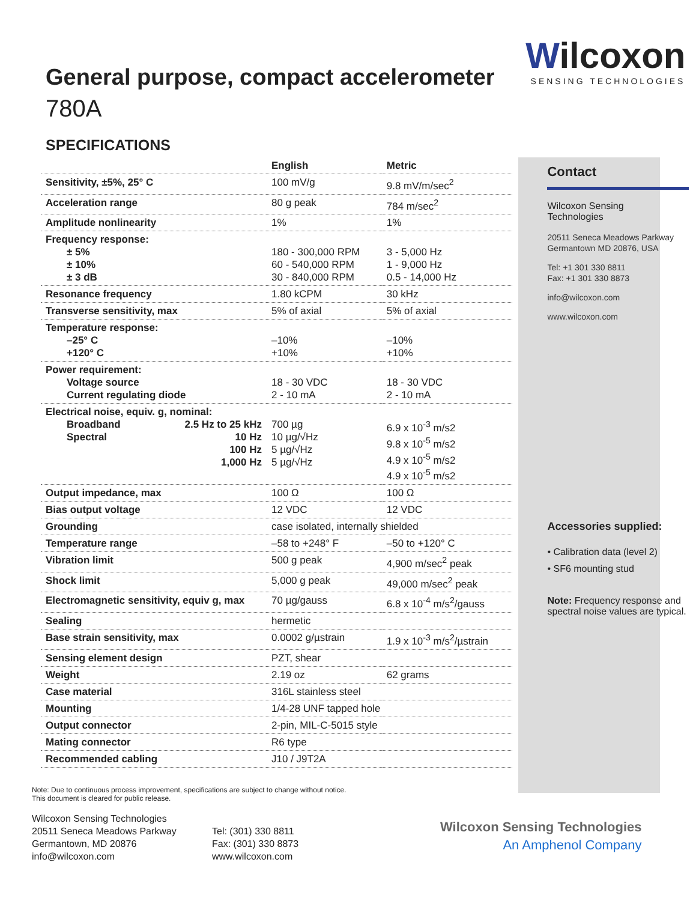General purpose, compact accelerometer
780A
SPECIFICATIONS
| | English | Metric |
| --- | --- | --- |
| Sensitivity, ±5%, 25° C | 100 mV/g | 9.8 mV/m/sec<sup>2</sup> |
| Acceleration range | 80 g peak | 784 m/sec<sup>2</sup> |
| Amplitude nonlinearity | 1% | 1% |
| Frequency response: ± 5% ± 10% ± 3 dB | 180 - 300,000 RPM 60 - 540,000 RPM 30 - 840,000 RPM | 3 - 5,000 Hz 1 - 9,000 Hz 0.5 - 14,000 Hz |
| Resonance frequency | 1.80 kCPM | 30 kHz |
| Transverse sensitivity, max | 5% of axial | 5% of axial |
| Temperature response: –25° C +120° C | –10% +10% | –10% +10% |
| Power requirement: Voltage source Current regulating diode | 18 - 30 VDC 2 - 10 mA | 18 - 30 VDC 2 - 10 mA |
| Electrical noise, equiv. g, nominal: Broadband 2.5 Hz to 25 kHz Spectral 10 Hz 100 Hz 1,000 Hz | 700 µg 10 µg/√Hz 5 µg/√Hz 5 µg/√Hz | 6.9 x 10<sup>-3</sup> m/s2 9.8 x 10<sup>-5</sup> m/s2 4.9 x 10<sup>-5</sup> m/s2 4.9 x 10<sup>-5</sup> m/s2 |
| Output impedance, max | 100 Ω | 100 Ω |
| Bias output voltage | 12 VDC | 12 VDC |
| Grounding | case isolated, internally shielded | |
| Temperature range | –58 to +248° F | –50 to +120° C |
| Vibration limit | 500 g peak | 4,900 m/sec<sup>2</sup> peak |
| Shock limit | 5,000 g peak | 49,000 m/sec<sup>2</sup> peak |
| Electromagnetic sensitivity, equiv g, max | 70 µg/gauss | 6.8 x 10<sup>-4</sup> m/s<sup>2</sup>/gauss |
| Sealing | hermetic | |
| Base strain sensitivity, max | 0.0002 g/µstrain | 1.9 x 10<sup>-3</sup> m/s<sup>2</sup>/µstrain |
| Sensing element design | PZT, shear | |
| Weight | 2.19 oz | 62 grams |
| Case material | 316L stainless steel | |
| Mounting | 1/4-28 UNF tapped hole | |
| Output connector | 2-pin, MIL-C-5015 style | |
| Mating connector | R6 type | |
| Recommended cabling | J10 / J9T2A | |
Wilcoxon
SENSING TECHNOLOGIES
Contact
Wilcoxon Sensing
Technologies
20511 Seneca Meadows Parkway
Germantown MD 20876, USA
Tel: +1 301 330 8811
Fax: +1 301 330 8873
info@wilcoxon.com
www.wilcoxon.com
Accessories supplied:
• Calibration data (level 2)
• SF6 mounting stud
Note: Frequency response and spectral noise values are typical.
Note: Due to continuous process improvement, specifications are subject to change without notice.
This document is cleared for public release.
Wilcoxon Sensing Technologies
20511 Seneca Meadows Parkway
Germantown, MD 20876
info@wilcoxon.com
Tel: (301) 330 8811
Fax: (301) 330 8873
www.wilcoxon.com
Wilcoxon Sensing Technologies
An Amphenol Company